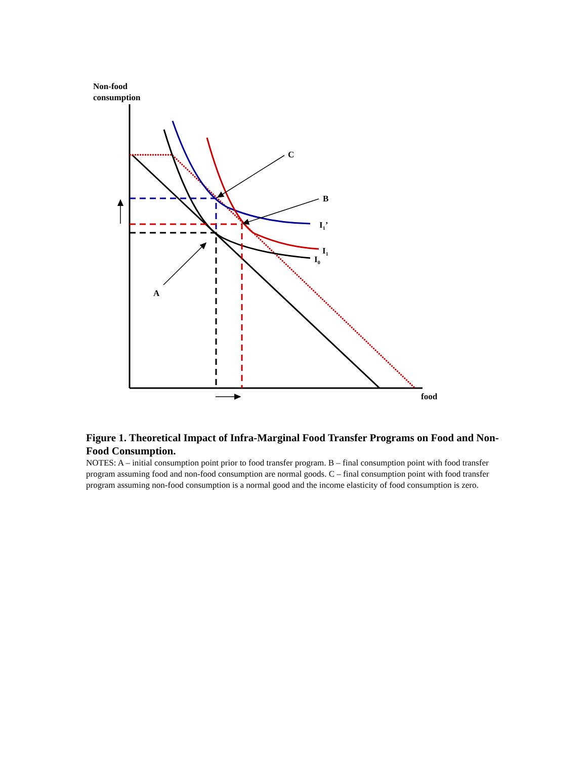Non-food
consumption
C
B
I<sub>1</sub>’
I<sub>1</sub>
I<sub>0</sub>
A
food
Figure 1. Theoretical Impact of Infra-Marginal Food Transfer Programs on Food and Non-Food Consumption.
NOTES: A – initial consumption point prior to food transfer program. B – final consumption point with food transfer program assuming food and non-food consumption are normal goods. C – final consumption point with food transfer program assuming non-food consumption is a normal good and the income elasticity of food consumption is zero.